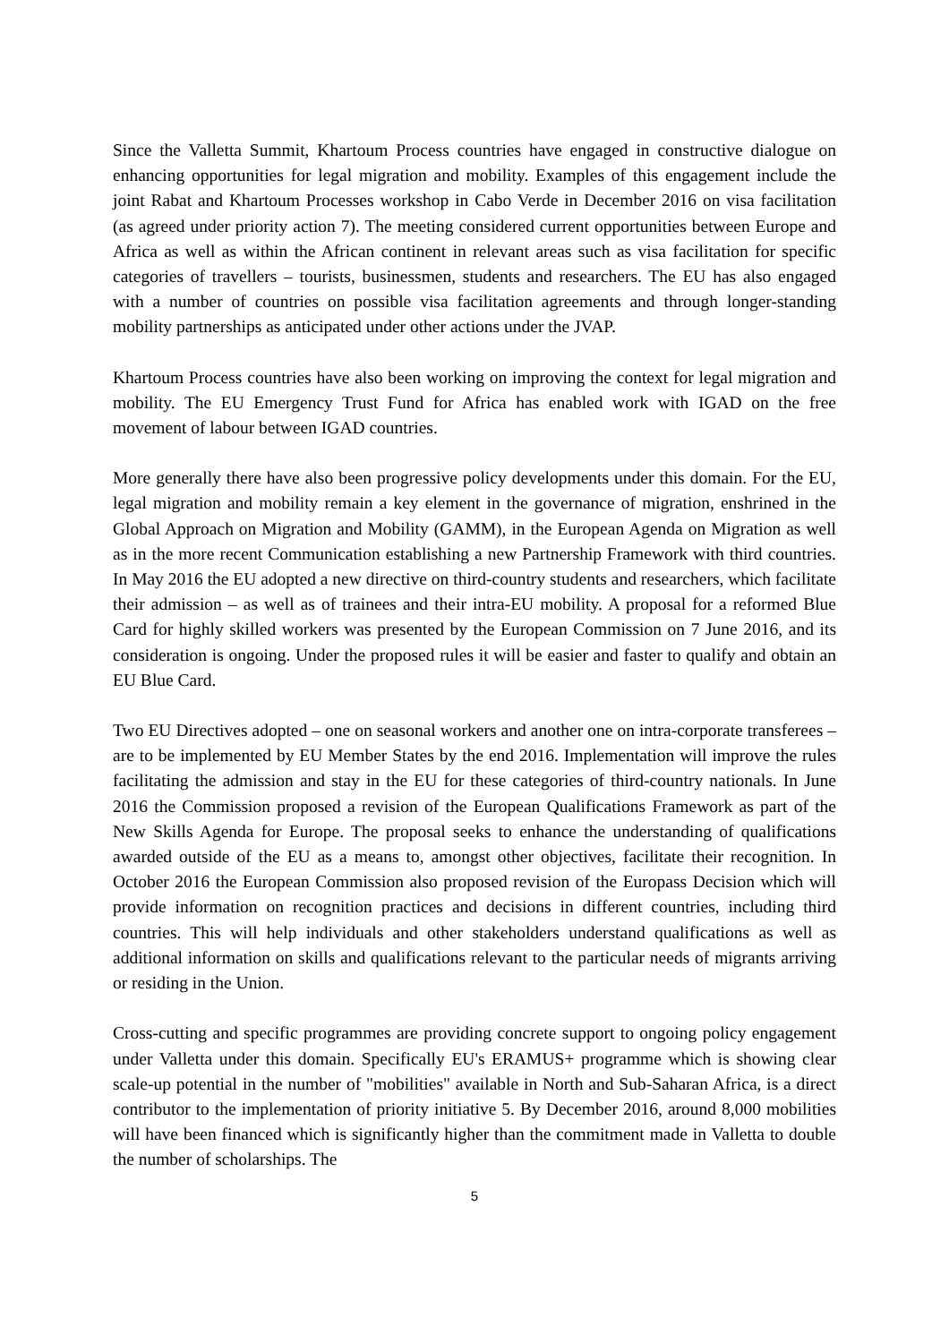Since the Valletta Summit, Khartoum Process countries have engaged in constructive dialogue on enhancing opportunities for legal migration and mobility. Examples of this engagement include the joint Rabat and Khartoum Processes workshop in Cabo Verde in December 2016 on visa facilitation (as agreed under priority action 7). The meeting considered current opportunities between Europe and Africa as well as within the African continent in relevant areas such as visa facilitation for specific categories of travellers – tourists, businessmen, students and researchers. The EU has also engaged with a number of countries on possible visa facilitation agreements and through longer-standing mobility partnerships as anticipated under other actions under the JVAP.
Khartoum Process countries have also been working on improving the context for legal migration and mobility. The EU Emergency Trust Fund for Africa has enabled work with IGAD on the free movement of labour between IGAD countries.
More generally there have also been progressive policy developments under this domain. For the EU, legal migration and mobility remain a key element in the governance of migration, enshrined in the Global Approach on Migration and Mobility (GAMM), in the European Agenda on Migration as well as in the more recent Communication establishing a new Partnership Framework with third countries. In May 2016 the EU adopted a new directive on third-country students and researchers, which facilitate their admission – as well as of trainees and their intra-EU mobility. A proposal for a reformed Blue Card for highly skilled workers was presented by the European Commission on 7 June 2016, and its consideration is ongoing. Under the proposed rules it will be easier and faster to qualify and obtain an EU Blue Card.
Two EU Directives adopted – one on seasonal workers and another one on intra-corporate transferees – are to be implemented by EU Member States by the end 2016. Implementation will improve the rules facilitating the admission and stay in the EU for these categories of third-country nationals. In June 2016 the Commission proposed a revision of the European Qualifications Framework as part of the New Skills Agenda for Europe. The proposal seeks to enhance the understanding of qualifications awarded outside of the EU as a means to, amongst other objectives, facilitate their recognition. In October 2016 the European Commission also proposed revision of the Europass Decision which will provide information on recognition practices and decisions in different countries, including third countries. This will help individuals and other stakeholders understand qualifications as well as additional information on skills and qualifications relevant to the particular needs of migrants arriving or residing in the Union.
Cross-cutting and specific programmes are providing concrete support to ongoing policy engagement under Valletta under this domain. Specifically EU's ERAMUS+ programme which is showing clear scale-up potential in the number of "mobilities" available in North and Sub-Saharan Africa, is a direct contributor to the implementation of priority initiative 5. By December 2016, around 8,000 mobilities will have been financed which is significantly higher than the commitment made in Valletta to double the number of scholarships. The
5